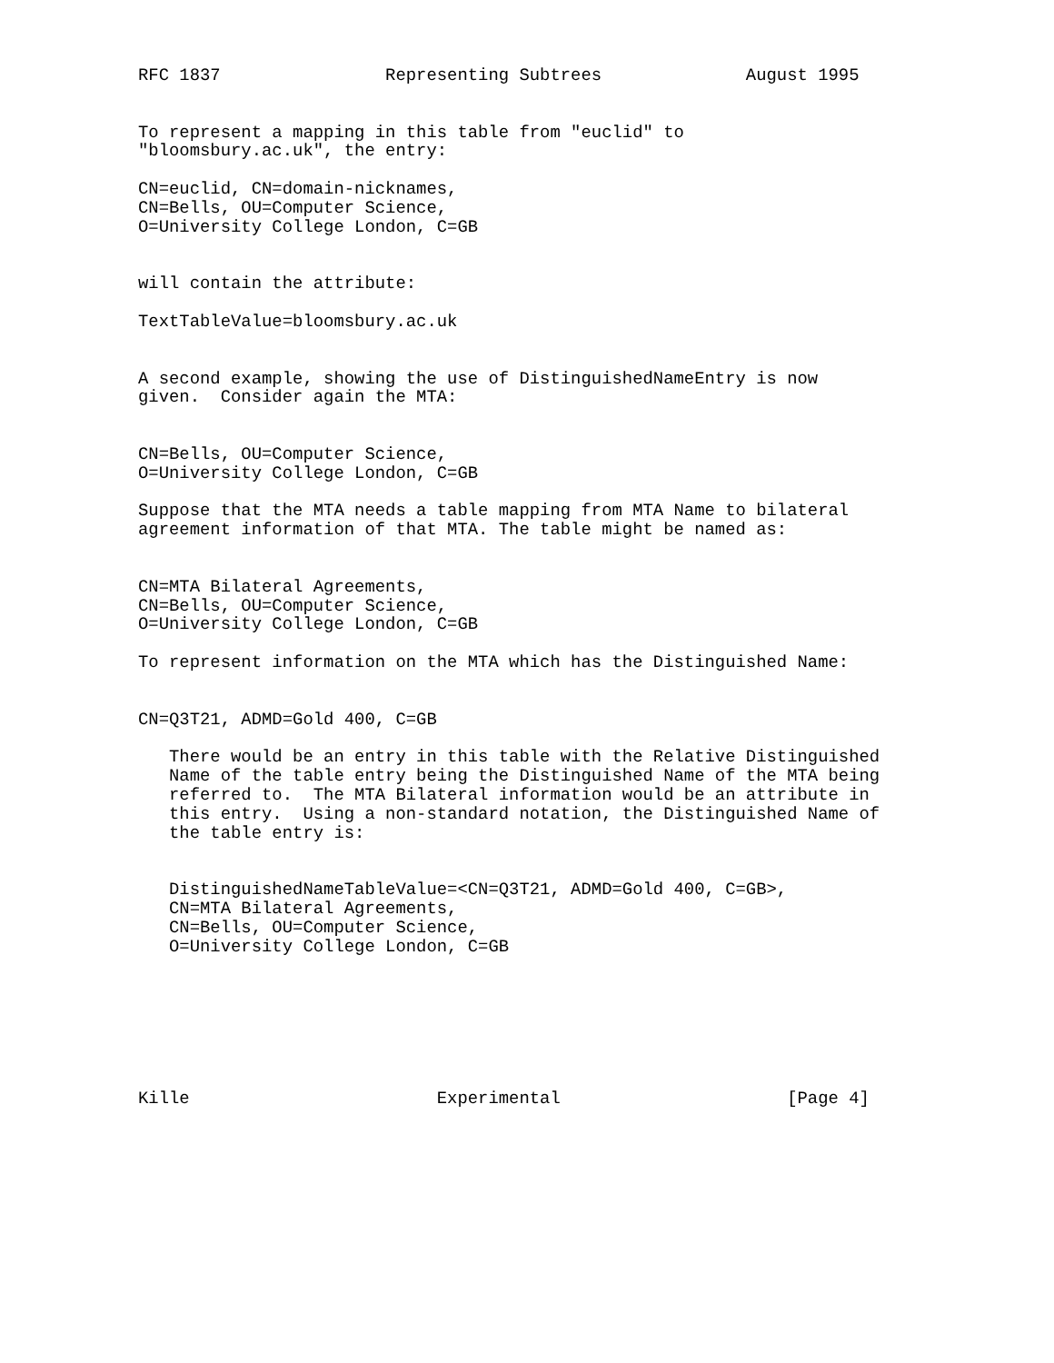RFC 1837                Representing Subtrees              August 1995


To represent a mapping in this table from "euclid" to
"bloomsbury.ac.uk", the entry:

CN=euclid, CN=domain-nicknames,
CN=Bells, OU=Computer Science,
O=University College London, C=GB


will contain the attribute:

TextTableValue=bloomsbury.ac.uk


A second example, showing the use of DistinguishedNameEntry is now
given.  Consider again the MTA:


CN=Bells, OU=Computer Science,
O=University College London, C=GB

Suppose that the MTA needs a table mapping from MTA Name to bilateral
agreement information of that MTA. The table might be named as:


CN=MTA Bilateral Agreements,
CN=Bells, OU=Computer Science,
O=University College London, C=GB

To represent information on the MTA which has the Distinguished Name:


CN=Q3T21, ADMD=Gold 400, C=GB

   There would be an entry in this table with the Relative Distinguished
   Name of the table entry being the Distinguished Name of the MTA being
   referred to.  The MTA Bilateral information would be an attribute in
   this entry.  Using a non-standard notation, the Distinguished Name of
   the table entry is:


   DistinguishedNameTableValue=<CN=Q3T21, ADMD=Gold 400, C=GB>,
   CN=MTA Bilateral Agreements,
   CN=Bells, OU=Computer Science,
   O=University College London, C=GB







Kille                        Experimental                      [Page 4]